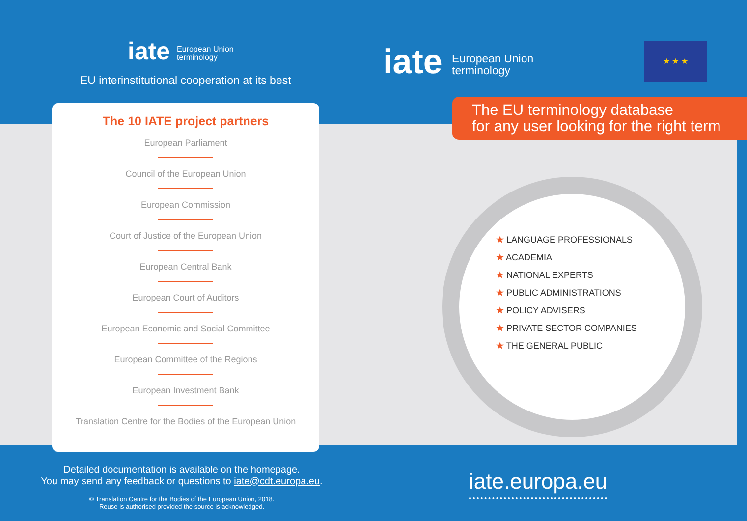iate European Union
terminology
EU interinstitutional cooperation at its best
The 10 IATE project partners
European Parliament
Council of the European Union
European Commission
Court of Justice of the European Union
European Central Bank
European Court of Auditors
European Economic and Social Committee
European Committee of the Regions
European Investment Bank
Translation Centre for the Bodies of the European Union
iate European Union
terminology
★ ★ ★
The EU terminology database
for any user looking for the right term
★ LANGUAGE PROFESSIONALS
★ ACADEMIA
★ NATIONAL EXPERTS
★ PUBLIC ADMINISTRATIONS
★ POLICY ADVISERS
★ PRIVATE SECTOR COMPANIES
★ THE GENERAL PUBLIC
Detailed documentation is available on the homepage.
You may send any feedback or questions to iate@cdt.europa.eu.
© Translation Centre for the Bodies of the European Union, 2018.
Reuse is authorised provided the source is acknowledged.
iate.europa.eu